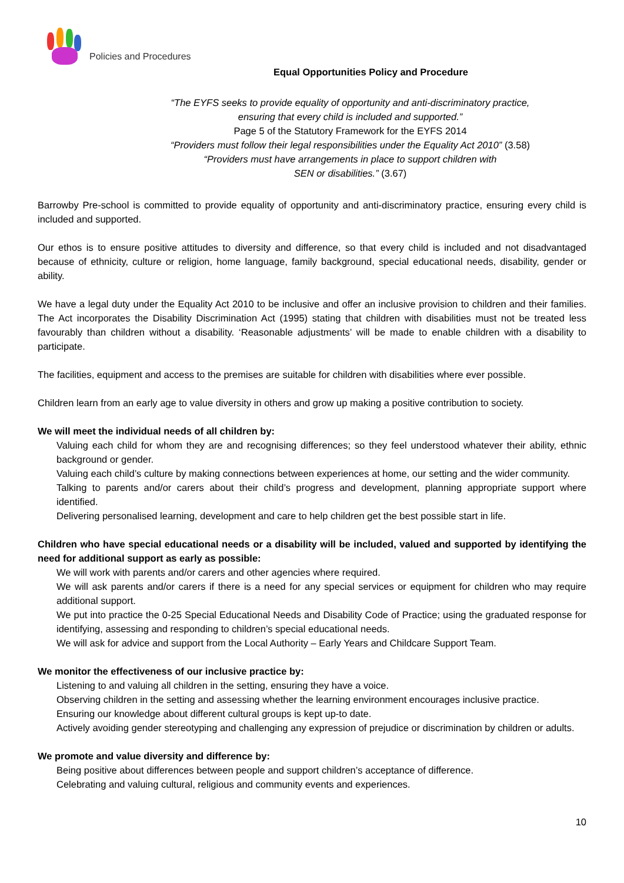Policies and Procedures
Equal Opportunities Policy and Procedure
“The EYFS seeks to provide equality of opportunity and anti-discriminatory practice,
ensuring that every child is included and supported.”
Page 5 of the Statutory Framework for the EYFS 2014
“Providers must follow their legal responsibilities under the Equality Act 2010” (3.58)
“Providers must have arrangements in place to support children with
SEN or disabilities.” (3.67)
Barrowby Pre-school is committed to provide equality of opportunity and anti-discriminatory practice, ensuring every child is included and supported.
Our ethos is to ensure positive attitudes to diversity and difference, so that every child is included and not disadvantaged because of ethnicity, culture or religion, home language, family background, special educational needs, disability, gender or ability.
We have a legal duty under the Equality Act 2010 to be inclusive and offer an inclusive provision to children and their families. The Act incorporates the Disability Discrimination Act (1995) stating that children with disabilities must not be treated less favourably than children without a disability. ‘Reasonable adjustments’ will be made to enable children with a disability to participate.
The facilities, equipment and access to the premises are suitable for children with disabilities where ever possible.
Children learn from an early age to value diversity in others and grow up making a positive contribution to society.
We will meet the individual needs of all children by:
Valuing each child for whom they are and recognising differences; so they feel understood whatever their ability, ethnic background or gender.
Valuing each child’s culture by making connections between experiences at home, our setting and the wider community.
Talking to parents and/or carers about their child’s progress and development, planning appropriate support where identified.
Delivering personalised learning, development and care to help children get the best possible start in life.
Children who have special educational needs or a disability will be included, valued and supported by identifying the need for additional support as early as possible:
We will work with parents and/or carers and other agencies where required.
We will ask parents and/or carers if there is a need for any special services or equipment for children who may require additional support.
We put into practice the 0-25 Special Educational Needs and Disability Code of Practice; using the graduated response for identifying, assessing and responding to children’s special educational needs.
We will ask for advice and support from the Local Authority – Early Years and Childcare Support Team.
We monitor the effectiveness of our inclusive practice by:
Listening to and valuing all children in the setting, ensuring they have a voice.
Observing children in the setting and assessing whether the learning environment encourages inclusive practice.
Ensuring our knowledge about different cultural groups is kept up-to date.
Actively avoiding gender stereotyping and challenging any expression of prejudice or discrimination by children or adults.
We promote and value diversity and difference by:
Being positive about differences between people and support children’s acceptance of difference.
Celebrating and valuing cultural, religious and community events and experiences.
10